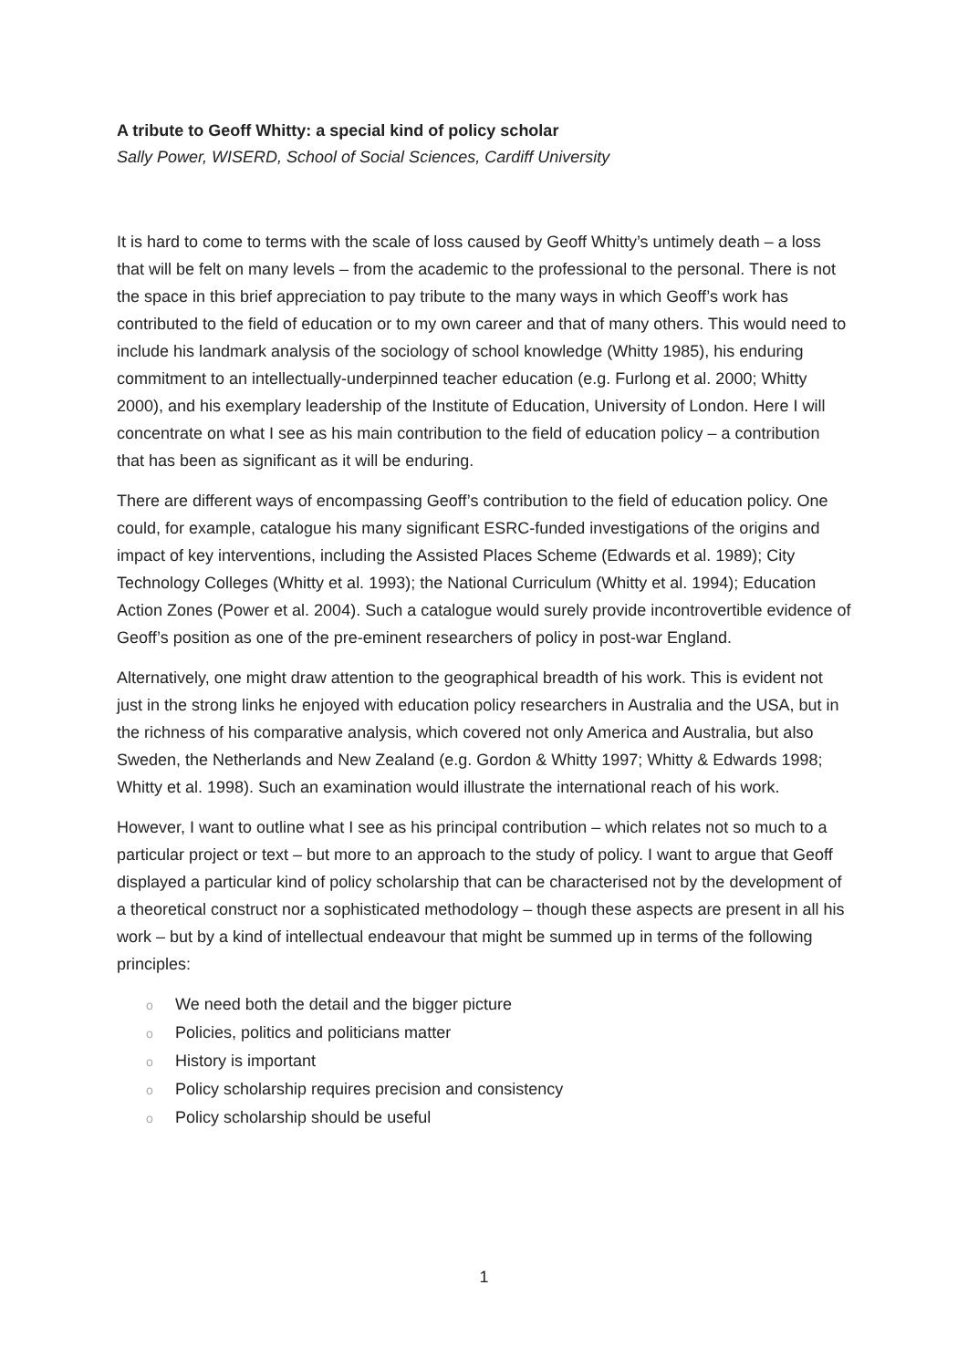A tribute to Geoff Whitty: a special kind of policy scholar
Sally Power, WISERD, School of Social Sciences, Cardiff University
It is hard to come to terms with the scale of loss caused by Geoff Whitty’s untimely death – a loss that will be felt on many levels – from the academic to the professional to the personal. There is not the space in this brief appreciation to pay tribute to the many ways in which Geoff’s work has contributed to the field of education or to my own career and that of many others. This would need to include his landmark analysis of the sociology of school knowledge (Whitty 1985), his enduring commitment to an intellectually-underpinned teacher education (e.g. Furlong et al. 2000; Whitty 2000), and his exemplary leadership of the Institute of Education, University of London. Here I will concentrate on what I see as his main contribution to the field of education policy – a contribution that has been as significant as it will be enduring.
There are different ways of encompassing Geoff’s contribution to the field of education policy. One could, for example, catalogue his many significant ESRC-funded investigations of the origins and impact of key interventions, including the Assisted Places Scheme (Edwards et al. 1989); City Technology Colleges (Whitty et al. 1993); the National Curriculum (Whitty et al. 1994); Education Action Zones (Power et al. 2004). Such a catalogue would surely provide incontrovertible evidence of Geoff’s position as one of the pre-eminent researchers of policy in post-war England.
Alternatively, one might draw attention to the geographical breadth of his work. This is evident not just in the strong links he enjoyed with education policy researchers in Australia and the USA, but in the richness of his comparative analysis, which covered not only America and Australia, but also Sweden, the Netherlands and New Zealand (e.g. Gordon & Whitty 1997; Whitty & Edwards 1998; Whitty et al. 1998). Such an examination would illustrate the international reach of his work.
However, I want to outline what I see as his principal contribution – which relates not so much to a particular project or text – but more to an approach to the study of policy. I want to argue that Geoff displayed a particular kind of policy scholarship that can be characterised not by the development of a theoretical construct nor a sophisticated methodology – though these aspects are present in all his work – but by a kind of intellectual endeavour that might be summed up in terms of the following principles:
o We need both the detail and the bigger picture
o Policies, politics and politicians matter
o History is important
o Policy scholarship requires precision and consistency
o Policy scholarship should be useful
1